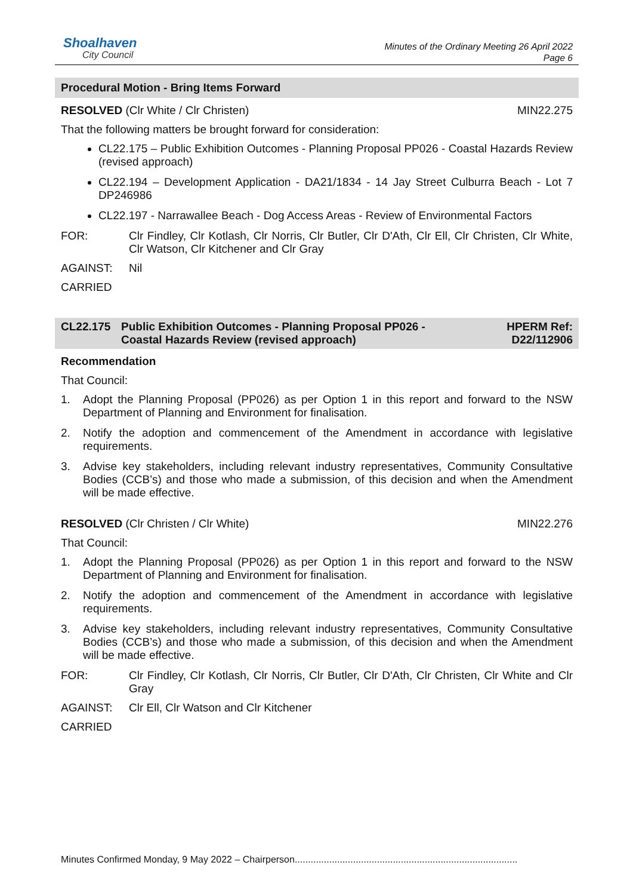Shoalhaven
City Council
Minutes of the Ordinary Meeting 26 April 2022
Page 6
Procedural Motion - Bring Items Forward
RESOLVED (Clr White / Clr Christen) MIN22.275
That the following matters be brought forward for consideration:
CL22.175 – Public Exhibition Outcomes - Planning Proposal PP026 - Coastal Hazards Review (revised approach)
CL22.194 – Development Application - DA21/1834 - 14 Jay Street Culburra Beach - Lot 7 DP246986
CL22.197 - Narrawallee Beach - Dog Access Areas - Review of Environmental Factors
FOR: Clr Findley, Clr Kotlash, Clr Norris, Clr Butler, Clr D'Ath, Clr Ell, Clr Christen, Clr White, Clr Watson, Clr Kitchener and Clr Gray
AGAINST: Nil
CARRIED
CL22.175 Public Exhibition Outcomes - Planning Proposal PP026 -
Coastal Hazards Review (revised approach)
HPERM Ref:
D22/112906
Recommendation
That Council:
1. Adopt the Planning Proposal (PP026) as per Option 1 in this report and forward to the NSW Department of Planning and Environment for finalisation.
2. Notify the adoption and commencement of the Amendment in accordance with legislative requirements.
3. Advise key stakeholders, including relevant industry representatives, Community Consultative Bodies (CCB’s) and those who made a submission, of this decision and when the Amendment will be made effective.
RESOLVED (Clr Christen / Clr White) MIN22.276
That Council:
1. Adopt the Planning Proposal (PP026) as per Option 1 in this report and forward to the NSW Department of Planning and Environment for finalisation.
2. Notify the adoption and commencement of the Amendment in accordance with legislative requirements.
3. Advise key stakeholders, including relevant industry representatives, Community Consultative Bodies (CCB’s) and those who made a submission, of this decision and when the Amendment will be made effective.
FOR: Clr Findley, Clr Kotlash, Clr Norris, Clr Butler, Clr D'Ath, Clr Christen, Clr White and Clr Gray
AGAINST: Clr Ell, Clr Watson and Clr Kitchener
CARRIED
Minutes Confirmed Monday, 9 May 2022 – Chairperson....................................................................................